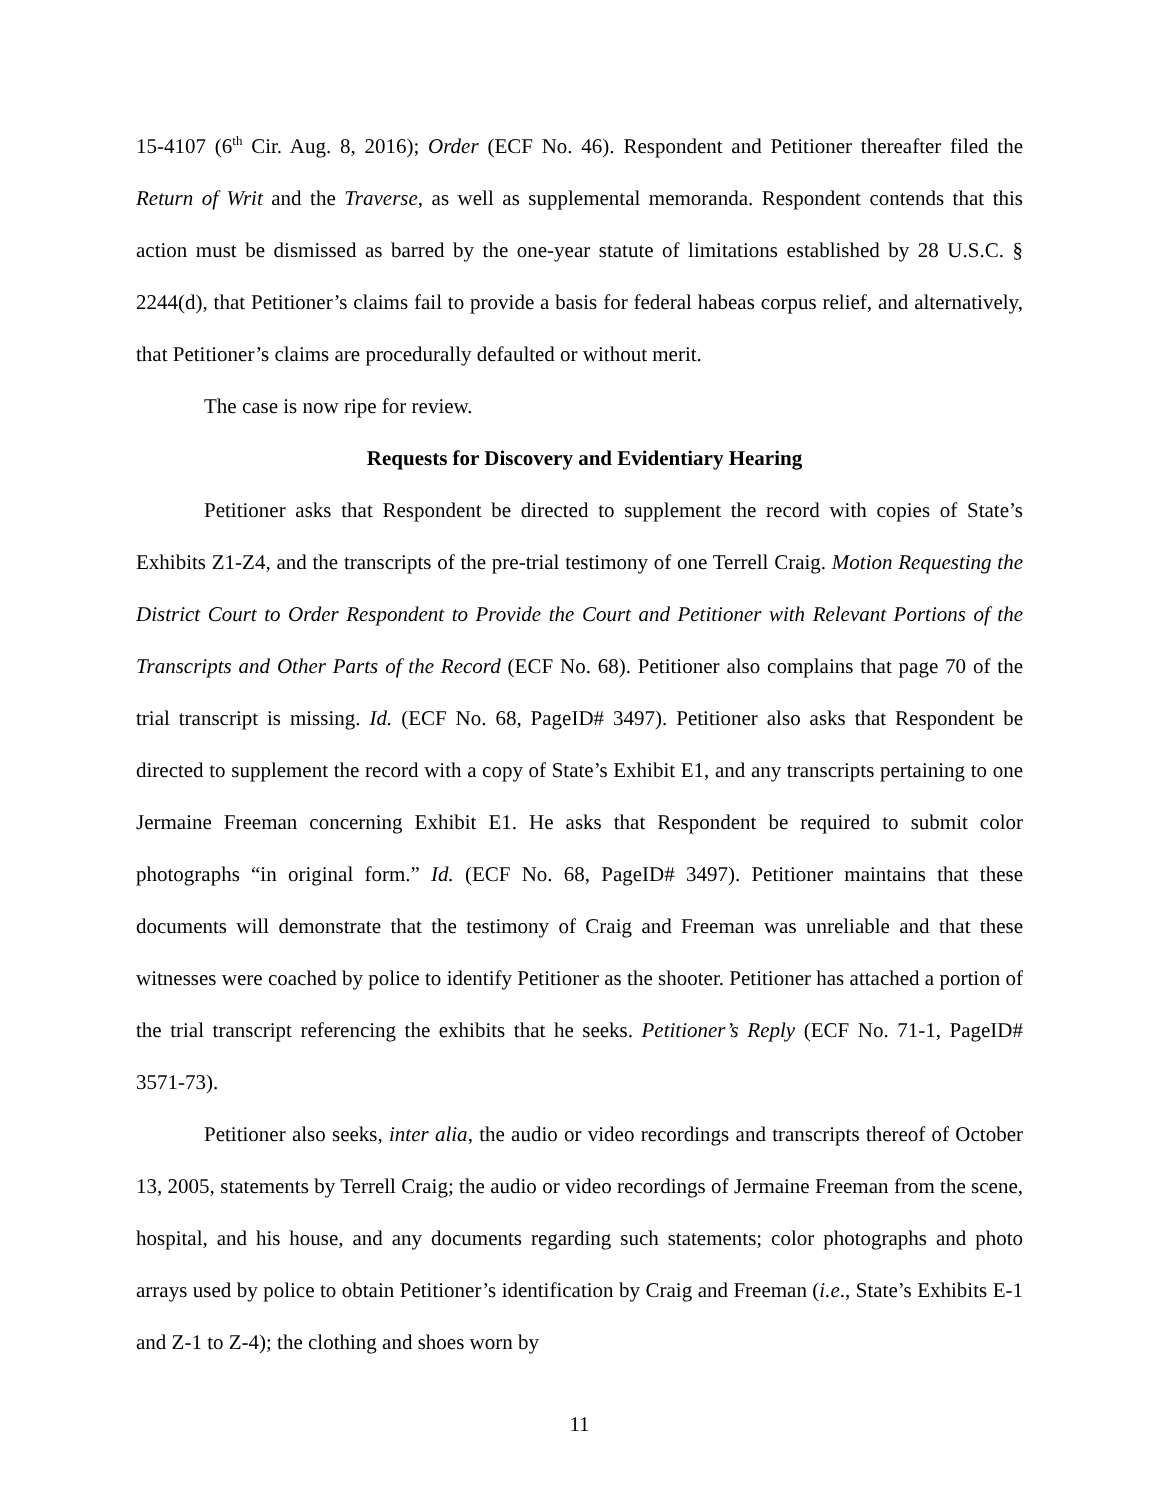15-4107 (6<sup>th</sup> Cir. Aug. 8, 2016); Order (ECF No. 46). Respondent and Petitioner thereafter filed the Return of Writ and the Traverse, as well as supplemental memoranda. Respondent contends that this action must be dismissed as barred by the one-year statute of limitations established by 28 U.S.C. § 2244(d), that Petitioner’s claims fail to provide a basis for federal habeas corpus relief, and alternatively, that Petitioner’s claims are procedurally defaulted or without merit.
The case is now ripe for review.
Requests for Discovery and Evidentiary Hearing
Petitioner asks that Respondent be directed to supplement the record with copies of State’s Exhibits Z1-Z4, and the transcripts of the pre-trial testimony of one Terrell Craig. Motion Requesting the District Court to Order Respondent to Provide the Court and Petitioner with Relevant Portions of the Transcripts and Other Parts of the Record (ECF No. 68). Petitioner also complains that page 70 of the trial transcript is missing. Id. (ECF No. 68, PageID# 3497). Petitioner also asks that Respondent be directed to supplement the record with a copy of State’s Exhibit E1, and any transcripts pertaining to one Jermaine Freeman concerning Exhibit E1. He asks that Respondent be required to submit color photographs “in original form.” Id. (ECF No. 68, PageID# 3497). Petitioner maintains that these documents will demonstrate that the testimony of Craig and Freeman was unreliable and that these witnesses were coached by police to identify Petitioner as the shooter. Petitioner has attached a portion of the trial transcript referencing the exhibits that he seeks. Petitioner’s Reply (ECF No. 71-1, PageID# 3571-73).
Petitioner also seeks, inter alia, the audio or video recordings and transcripts thereof of October 13, 2005, statements by Terrell Craig; the audio or video recordings of Jermaine Freeman from the scene, hospital, and his house, and any documents regarding such statements; color photographs and photo arrays used by police to obtain Petitioner’s identification by Craig and Freeman (i.e., State’s Exhibits E-1 and Z-1 to Z-4); the clothing and shoes worn by
11